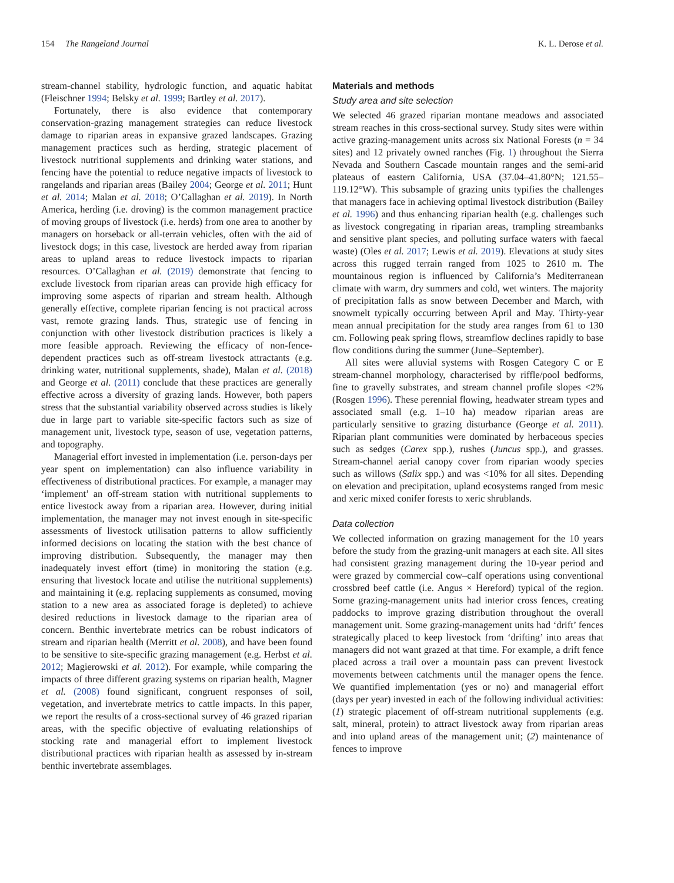154 The Rangeland Journal K. L. Derose et al.
stream-channel stability, hydrologic function, and aquatic habitat (Fleischner 1994; Belsky et al. 1999; Bartley et al. 2017).
Fortunately, there is also evidence that contemporary conservation-grazing management strategies can reduce livestock damage to riparian areas in expansive grazed landscapes. Grazing management practices such as herding, strategic placement of livestock nutritional supplements and drinking water stations, and fencing have the potential to reduce negative impacts of livestock to rangelands and riparian areas (Bailey 2004; George et al. 2011; Hunt et al. 2014; Malan et al. 2018; O’Callaghan et al. 2019). In North America, herding (i.e. droving) is the common management practice of moving groups of livestock (i.e. herds) from one area to another by managers on horseback or all-terrain vehicles, often with the aid of livestock dogs; in this case, livestock are herded away from riparian areas to upland areas to reduce livestock impacts to riparian resources. O’Callaghan et al. (2019) demonstrate that fencing to exclude livestock from riparian areas can provide high efficacy for improving some aspects of riparian and stream health. Although generally effective, complete riparian fencing is not practical across vast, remote grazing lands. Thus, strategic use of fencing in conjunction with other livestock distribution practices is likely a more feasible approach. Reviewing the efficacy of non-fence-dependent practices such as off-stream livestock attractants (e.g. drinking water, nutritional supplements, shade), Malan et al. (2018) and George et al. (2011) conclude that these practices are generally effective across a diversity of grazing lands. However, both papers stress that the substantial variability observed across studies is likely due in large part to variable site-specific factors such as size of management unit, livestock type, season of use, vegetation patterns, and topography.
Managerial effort invested in implementation (i.e. person-days per year spent on implementation) can also influence variability in effectiveness of distributional practices. For example, a manager may ‘implement’ an off-stream station with nutritional supplements to entice livestock away from a riparian area. However, during initial implementation, the manager may not invest enough in site-specific assessments of livestock utilisation patterns to allow sufficiently informed decisions on locating the station with the best chance of improving distribution. Subsequently, the manager may then inadequately invest effort (time) in monitoring the station (e.g. ensuring that livestock locate and utilise the nutritional supplements) and maintaining it (e.g. replacing supplements as consumed, moving station to a new area as associated forage is depleted) to achieve desired reductions in livestock damage to the riparian area of concern. Benthic invertebrate metrics can be robust indicators of stream and riparian health (Merritt et al. 2008), and have been found to be sensitive to site-specific grazing management (e.g. Herbst et al. 2012; Magierowski et al. 2012). For example, while comparing the impacts of three different grazing systems on riparian health, Magner et al. (2008) found significant, congruent responses of soil, vegetation, and invertebrate metrics to cattle impacts. In this paper, we report the results of a cross-sectional survey of 46 grazed riparian areas, with the specific objective of evaluating relationships of stocking rate and managerial effort to implement livestock distributional practices with riparian health as assessed by in-stream benthic invertebrate assemblages.
Materials and methods
Study area and site selection
We selected 46 grazed riparian montane meadows and associated stream reaches in this cross-sectional survey. Study sites were within active grazing-management units across six National Forests (n = 34 sites) and 12 privately owned ranches (Fig. 1) throughout the Sierra Nevada and Southern Cascade mountain ranges and the semi-arid plateaus of eastern California, USA (37.04–41.80°N; 121.55–119.12°W). This subsample of grazing units typifies the challenges that managers face in achieving optimal livestock distribution (Bailey et al. 1996) and thus enhancing riparian health (e.g. challenges such as livestock congregating in riparian areas, trampling streambanks and sensitive plant species, and polluting surface waters with faecal waste) (Oles et al. 2017; Lewis et al. 2019). Elevations at study sites across this rugged terrain ranged from 1025 to 2610 m. The mountainous region is influenced by California’s Mediterranean climate with warm, dry summers and cold, wet winters. The majority of precipitation falls as snow between December and March, with snowmelt typically occurring between April and May. Thirty-year mean annual precipitation for the study area ranges from 61 to 130 cm. Following peak spring flows, streamflow declines rapidly to base flow conditions during the summer (June–September).
All sites were alluvial systems with Rosgen Category C or E stream-channel morphology, characterised by riffle/pool bedforms, fine to gravelly substrates, and stream channel profile slopes <2% (Rosgen 1996). These perennial flowing, headwater stream types and associated small (e.g. 1–10 ha) meadow riparian areas are particularly sensitive to grazing disturbance (George et al. 2011). Riparian plant communities were dominated by herbaceous species such as sedges (Carex spp.), rushes (Juncus spp.), and grasses. Stream-channel aerial canopy cover from riparian woody species such as willows (Salix spp.) and was <10% for all sites. Depending on elevation and precipitation, upland ecosystems ranged from mesic and xeric mixed conifer forests to xeric shrublands.
Data collection
We collected information on grazing management for the 10 years before the study from the grazing-unit managers at each site. All sites had consistent grazing management during the 10-year period and were grazed by commercial cow–calf operations using conventional crossbred beef cattle (i.e. Angus × Hereford) typical of the region. Some grazing-management units had interior cross fences, creating paddocks to improve grazing distribution throughout the overall management unit. Some grazing-management units had ‘drift’ fences strategically placed to keep livestock from ‘drifting’ into areas that managers did not want grazed at that time. For example, a drift fence placed across a trail over a mountain pass can prevent livestock movements between catchments until the manager opens the fence. We quantified implementation (yes or no) and managerial effort (days per year) invested in each of the following individual activities: (1) strategic placement of off-stream nutritional supplements (e.g. salt, mineral, protein) to attract livestock away from riparian areas and into upland areas of the management unit; (2) maintenance of fences to improve